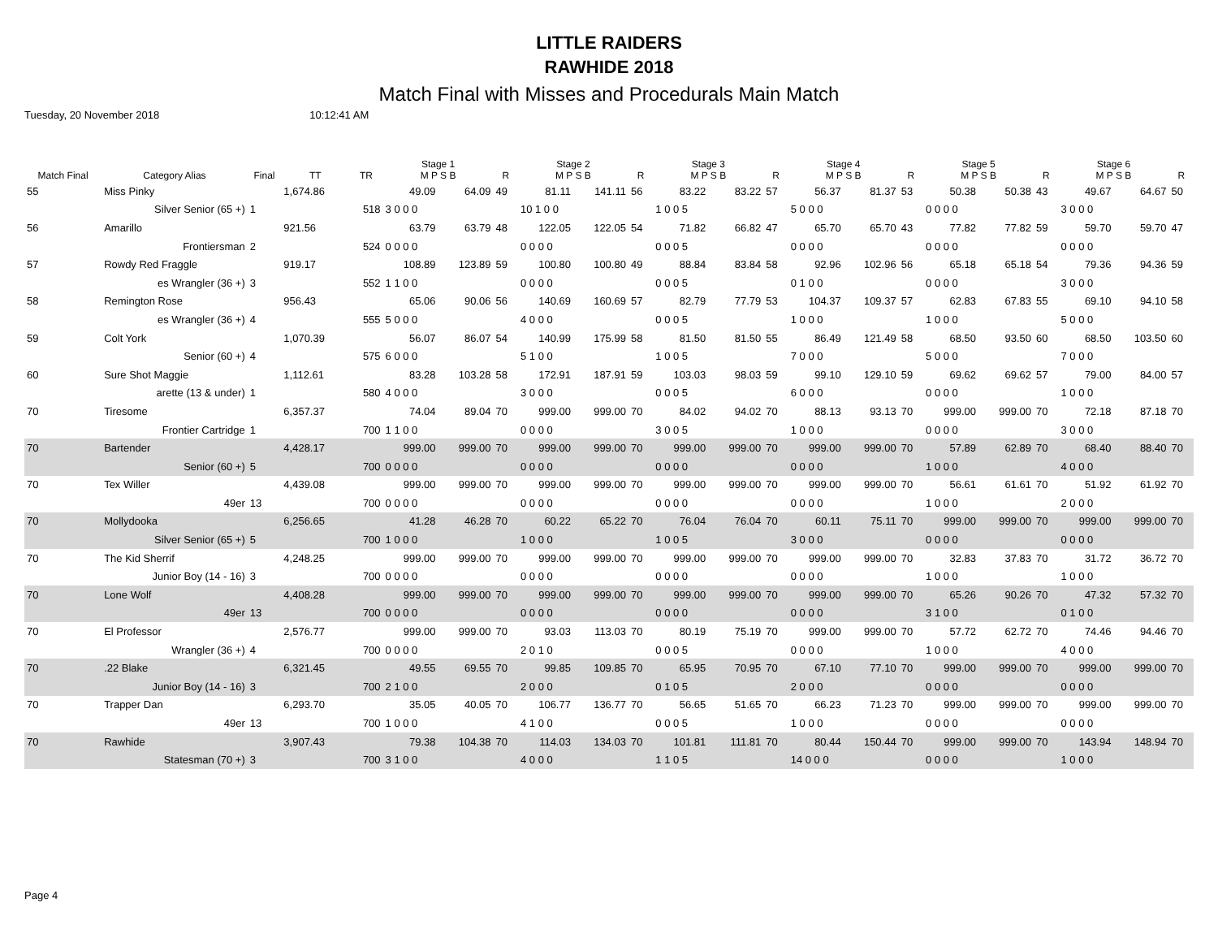LITTLE RAIDERS
RAWHIDE 2018
Match Final with Misses and Procedurals Main Match
Tuesday, 20 November 2018 10:12:41 AM
| Match Final | Category Alias | Final | TT | TR | Stage 1 M P S B | | R | Stage 2 M P S B | | R | Stage 3 M P S B | | R | Stage 4 M P S B | | R | Stage 5 M P S B | | R | Stage 6 M P S B | | R |
| --- | --- | --- | --- | --- | --- | --- | --- | --- | --- | --- | --- | --- | --- | --- | --- | --- | --- | --- | --- | --- | --- | --- |
| 55 | Miss Pinky | | 1,674.86 | | 49.09 | 64.09 | 49 | 81.11 | 141.11 | 56 | 83.22 | 83.22 | 57 | 56.37 | 81.37 | 53 | 50.38 | 50.38 | 43 | 49.67 | 64.67 | 50 |
| | Silver Senior (65 +) | 1 | | 518 | 3 0 0 0 | | | 10 1 0 0 | | | 1 0 0 5 | | | 5 0 0 0 | | | 0 0 0 0 | | | 3 0 0 0 | | |
| 56 | Amarillo | | 921.56 | | 63.79 | 63.79 | 48 | 122.05 | 122.05 | 54 | 71.82 | 66.82 | 47 | 65.70 | 65.70 | 43 | 77.82 | 77.82 | 59 | 59.70 | 59.70 | 47 |
| | Frontiersman | 2 | | 524 | 0 0 0 0 | | | 0 0 0 0 | | | 0 0 0 5 | | | 0 0 0 0 | | | 0 0 0 0 | | | 0 0 0 0 | | |
| 57 | Rowdy Red Fraggle | | 919.17 | | 108.89 | 123.89 | 59 | 100.80 | 100.80 | 49 | 88.84 | 83.84 | 58 | 92.96 | 102.96 | 56 | 65.18 | 65.18 | 54 | 79.36 | 94.36 | 59 |
| | es Wrangler (36 +) | 3 | | 552 | 1 1 0 0 | | | 0 0 0 0 | | | 0 0 0 5 | | | 0 1 0 0 | | | 0 0 0 0 | | | 3 0 0 0 | | |
| 58 | Remington Rose | | 956.43 | | 65.06 | 90.06 | 56 | 140.69 | 160.69 | 57 | 82.79 | 77.79 | 53 | 104.37 | 109.37 | 57 | 62.83 | 67.83 | 55 | 69.10 | 94.10 | 58 |
| | es Wrangler (36 +) | 4 | | 555 | 5 0 0 0 | | | 4 0 0 0 | | | 0 0 0 5 | | | 1 0 0 0 | | | 1 0 0 0 | | | 5 0 0 0 | | |
| 59 | Colt York | | 1,070.39 | | 56.07 | 86.07 | 54 | 140.99 | 175.99 | 58 | 81.50 | 81.50 | 55 | 86.49 | 121.49 | 58 | 68.50 | 93.50 | 60 | 68.50 | 103.50 | 60 |
| | Senior (60 +) | 4 | | 575 | 6 0 0 0 | | | 5 1 0 0 | | | 1 0 0 5 | | | 7 0 0 0 | | | 5 0 0 0 | | | 7 0 0 0 | | |
| 60 | Sure Shot Maggie | | 1,112.61 | | 83.28 | 103.28 | 58 | 172.91 | 187.91 | 59 | 103.03 | 98.03 | 59 | 99.10 | 129.10 | 59 | 69.62 | 69.62 | 57 | 79.00 | 84.00 | 57 |
| | arette (13 & under) | 1 | | 580 | 4 0 0 0 | | | 3 0 0 0 | | | 0 0 0 5 | | | 6 0 0 0 | | | 0 0 0 0 | | | 1 0 0 0 | | |
| 70 | Tiresome | | 6,357.37 | | 74.04 | 89.04 | 70 | 999.00 | 999.00 | 70 | 84.02 | 94.02 | 70 | 88.13 | 93.13 | 70 | 999.00 | 999.00 | 70 | 72.18 | 87.18 | 70 |
| | Frontier Cartridge | 1 | | 700 | 1 1 0 0 | | | 0 0 0 0 | | | 3 0 0 5 | | | 1 0 0 0 | | | 0 0 0 0 | | | 3 0 0 0 | | |
| 70 | Bartender | | 4,428.17 | | 999.00 | 999.00 | 70 | 999.00 | 999.00 | 70 | 999.00 | 999.00 | 70 | 999.00 | 999.00 | 70 | 57.89 | 62.89 | 70 | 68.40 | 88.40 | 70 |
| | Senior (60 +) | 5 | | 700 | 0 0 0 0 | | | 0 0 0 0 | | | 0 0 0 0 | | | 0 0 0 0 | | | 1 0 0 0 | | | 4 0 0 0 | | |
| 70 | Tex Willer | | 4,439.08 | | 999.00 | 999.00 | 70 | 999.00 | 999.00 | 70 | 999.00 | 999.00 | 70 | 999.00 | 999.00 | 70 | 56.61 | 61.61 | 70 | 51.92 | 61.92 | 70 |
| | 49er | 13 | | 700 | 0 0 0 0 | | | 0 0 0 0 | | | 0 0 0 0 | | | 0 0 0 0 | | | 1 0 0 0 | | | 2 0 0 0 | | |
| 70 | Mollydooka | | 6,256.65 | | 41.28 | 46.28 | 70 | 60.22 | 65.22 | 70 | 76.04 | 76.04 | 70 | 60.11 | 75.11 | 70 | 999.00 | 999.00 | 70 | 999.00 | 999.00 | 70 |
| | Silver Senior (65 +) | 5 | | 700 | 1 0 0 0 | | | 1 0 0 0 | | | 1 0 0 5 | | | 3 0 0 0 | | | 0 0 0 0 | | | 0 0 0 0 | | |
| 70 | The Kid Sherrif | | 4,248.25 | | 999.00 | 999.00 | 70 | 999.00 | 999.00 | 70 | 999.00 | 999.00 | 70 | 999.00 | 999.00 | 70 | 32.83 | 37.83 | 70 | 31.72 | 36.72 | 70 |
| | Junior Boy (14 - 16) | 3 | | 700 | 0 0 0 0 | | | 0 0 0 0 | | | 0 0 0 0 | | | 0 0 0 0 | | | 1 0 0 0 | | | 1 0 0 0 | | |
| 70 | Lone Wolf | | 4,408.28 | | 999.00 | 999.00 | 70 | 999.00 | 999.00 | 70 | 999.00 | 999.00 | 70 | 999.00 | 999.00 | 70 | 65.26 | 90.26 | 70 | 47.32 | 57.32 | 70 |
| | 49er | 13 | | 700 | 0 0 0 0 | | | 0 0 0 0 | | | 0 0 0 0 | | | 0 0 0 0 | | | 3 1 0 0 | | | 0 1 0 0 | | |
| 70 | El Professor | | 2,576.77 | | 999.00 | 999.00 | 70 | 93.03 | 113.03 | 70 | 80.19 | 75.19 | 70 | 999.00 | 999.00 | 70 | 57.72 | 62.72 | 70 | 74.46 | 94.46 | 70 |
| | Wrangler (36 +) | 4 | | 700 | 0 0 0 0 | | | 2 0 1 0 | | | 0 0 0 5 | | | 0 0 0 0 | | | 1 0 0 0 | | | 4 0 0 0 | | |
| 70 | .22 Blake | | 6,321.45 | | 49.55 | 69.55 | 70 | 99.85 | 109.85 | 70 | 65.95 | 70.95 | 70 | 67.10 | 77.10 | 70 | 999.00 | 999.00 | 70 | 999.00 | 999.00 | 70 |
| | Junior Boy (14 - 16) | 3 | | 700 | 2 1 0 0 | | | 2 0 0 0 | | | 0 1 0 5 | | | 2 0 0 0 | | | 0 0 0 0 | | | 0 0 0 0 | | |
| 70 | Trapper Dan | | 6,293.70 | | 35.05 | 40.05 | 70 | 106.77 | 136.77 | 70 | 56.65 | 51.65 | 70 | 66.23 | 71.23 | 70 | 999.00 | 999.00 | 70 | 999.00 | 999.00 | 70 |
| | 49er | 13 | | 700 | 1 0 0 0 | | | 4 1 0 0 | | | 0 0 0 5 | | | 1 0 0 0 | | | 0 0 0 0 | | | 0 0 0 0 | | |
| 70 | Rawhide | | 3,907.43 | | 79.38 | 104.38 | 70 | 114.03 | 134.03 | 70 | 101.81 | 111.81 | 70 | 80.44 | 150.44 | 70 | 999.00 | 999.00 | 70 | 143.94 | 148.94 | 70 |
| | Statesman (70 +) | 3 | | 700 | 3 1 0 0 | | | 4 0 0 0 | | | 1 1 0 5 | | | 14 0 0 0 | | | 0 0 0 0 | | | 1 0 0 0 | | |
Page 4